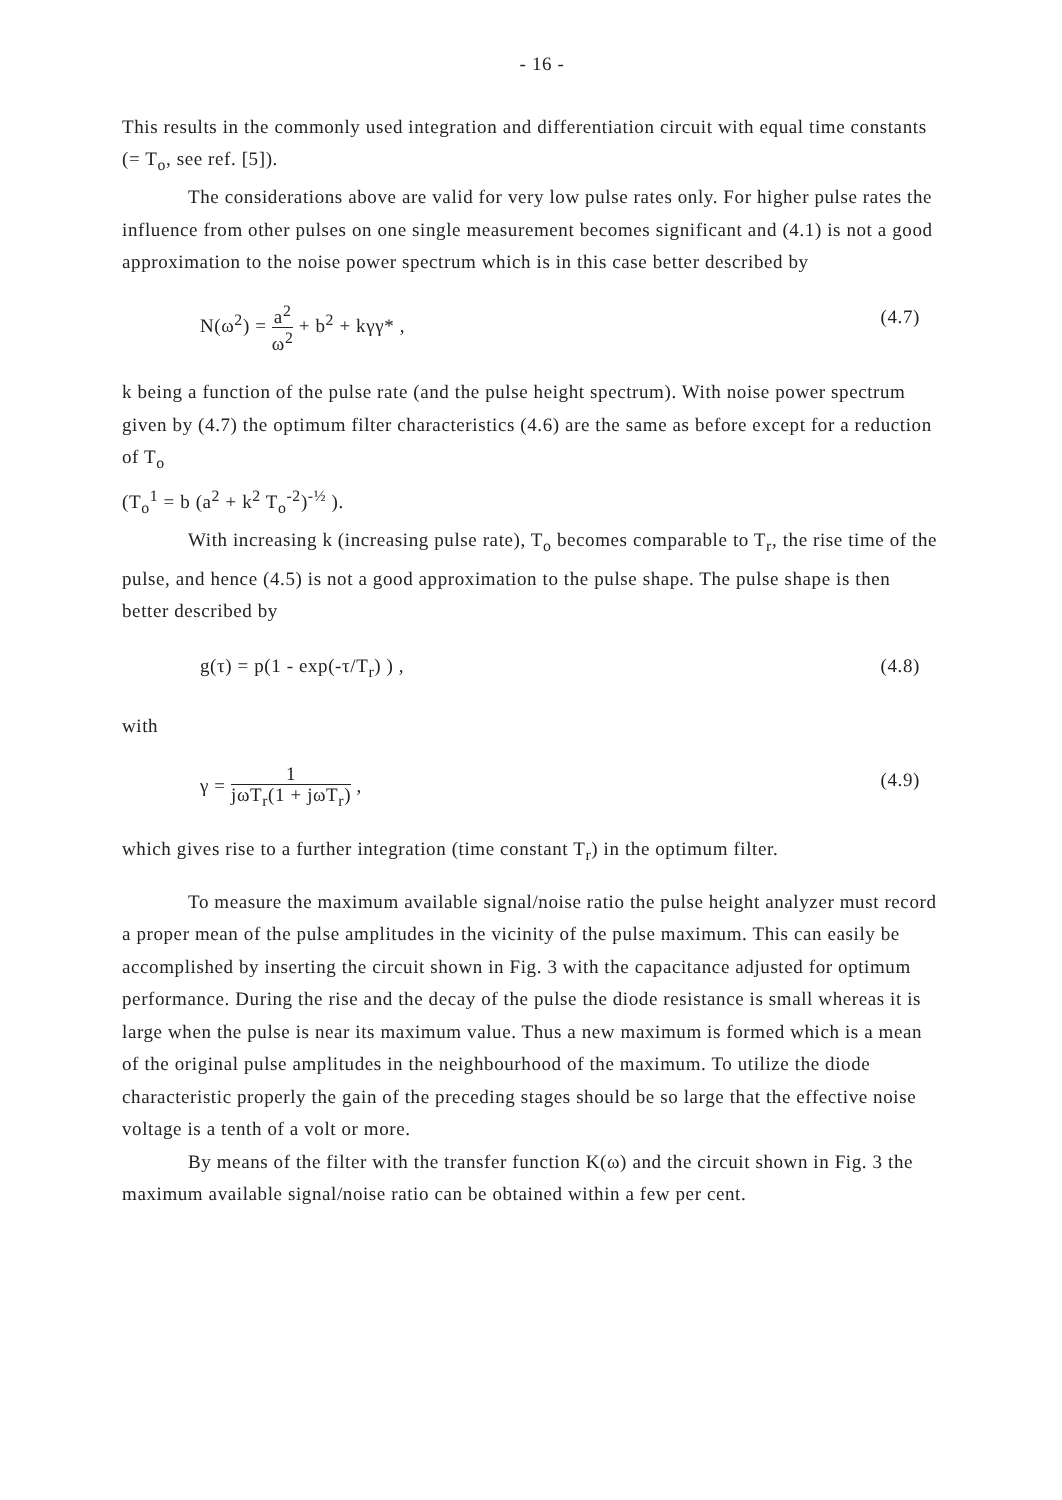- 16 -
This results in the commonly used integration and differentiation circuit with equal time constants (= T<sub>o</sub>, see ref. [5]).
The considerations above are valid for very low pulse rates only. For higher pulse rates the influence from other pulses on one single measurement becomes significant and (4.1) is not a good approximation to the noise power spectrum which is in this case better described by
N(ω<sup>2</sup>) = a<sup>2</sup> ω<sup>2</sup> + b<sup>2</sup> + kγγ* , (4.7)
k being a function of the pulse rate (and the pulse height spectrum). With noise power spectrum given by (4.7) the optimum filter characteristics (4.6) are the same as before except for a reduction of T<sub>o</sub>
(T<sub>o</sub><sup>1</sup> = b (a<sup>2</sup> + k<sup>2</sup> T<sub>o</sub><sup>-2</sup>)<sup>-½</sup> ).
With increasing k (increasing pulse rate), T<sub>o</sub> becomes comparable to T<sub>r</sub>, the rise time of the pulse, and hence (4.5) is not a good approximation to the pulse shape. The pulse shape is then better described by
g(τ) = p(1 - exp(-τ/T<sub>r</sub>) ) , (4.8)
with
γ = 1 jωT<sub>r</sub>(1 + jωT<sub>r</sub>) , (4.9)
which gives rise to a further integration (time constant T<sub>r</sub>) in the optimum filter.
To measure the maximum available signal/noise ratio the pulse height analyzer must record a proper mean of the pulse amplitudes in the vicinity of the pulse maximum. This can easily be accomplished by inserting the circuit shown in Fig. 3 with the capacitance adjusted for optimum performance. During the rise and the decay of the pulse the diode resistance is small whereas it is large when the pulse is near its maximum value. Thus a new maximum is formed which is a mean of the original pulse amplitudes in the neighbourhood of the maximum. To utilize the diode characteristic properly the gain of the preceding stages should be so large that the effective noise voltage is a tenth of a volt or more.
By means of the filter with the transfer function K(ω) and the circuit shown in Fig. 3 the maximum available signal/noise ratio can be obtained within a few per cent.